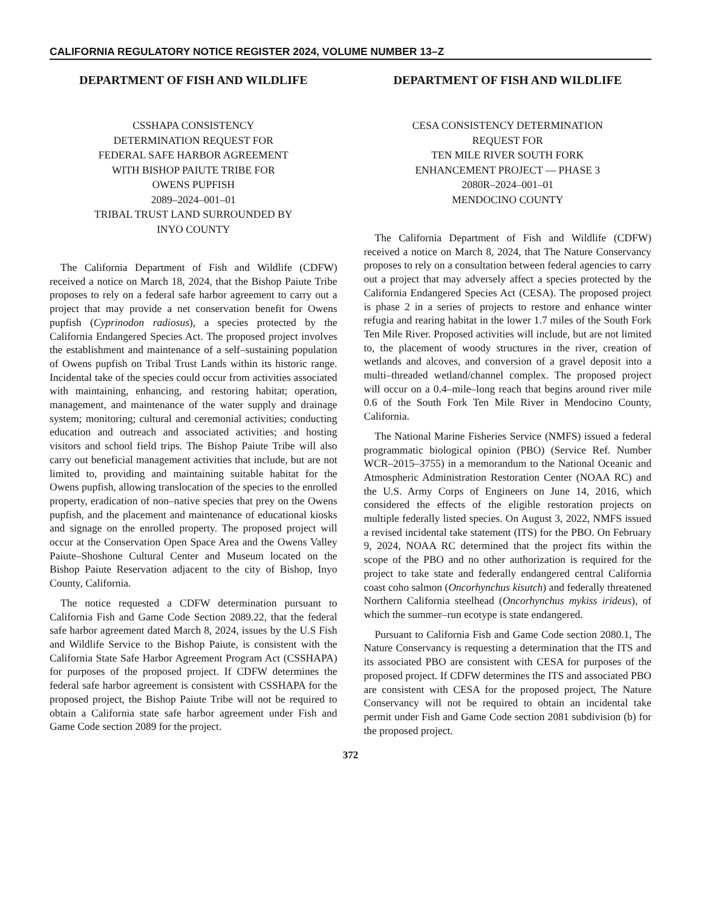CALIFORNIA REGULATORY NOTICE REGISTER 2024, VOLUME NUMBER 13–Z
DEPARTMENT OF FISH AND WILDLIFE
CSSHAPA CONSISTENCY
DETERMINATION REQUEST FOR
FEDERAL SAFE HARBOR AGREEMENT
WITH BISHOP PAIUTE TRIBE FOR
OWENS PUPFISH
2089–2024–001–01
TRIBAL TRUST LAND SURROUNDED BY
INYO COUNTY
The California Department of Fish and Wildlife (CDFW) received a notice on March 18, 2024, that the Bishop Paiute Tribe proposes to rely on a federal safe harbor agreement to carry out a project that may provide a net conservation benefit for Owens pupfish (Cyprinodon radiosus), a species protected by the California Endangered Species Act. The proposed project involves the establishment and maintenance of a self–sustaining population of Owens pupfish on Tribal Trust Lands within its historic range. Incidental take of the species could occur from activities associated with maintaining, enhancing, and restoring habitat; operation, management, and maintenance of the water supply and drainage system; monitoring; cultural and ceremonial activities; conducting education and outreach and associated activities; and hosting visitors and school field trips. The Bishop Paiute Tribe will also carry out beneficial management activities that include, but are not limited to, providing and maintaining suitable habitat for the Owens pupfish, allowing translocation of the species to the enrolled property, eradication of non–native species that prey on the Owens pupfish, and the placement and maintenance of educational kiosks and signage on the enrolled property. The proposed project will occur at the Conservation Open Space Area and the Owens Valley Paiute–Shoshone Cultural Center and Museum located on the Bishop Paiute Reservation adjacent to the city of Bishop, Inyo County, California.
The notice requested a CDFW determination pursuant to California Fish and Game Code Section 2089.22, that the federal safe harbor agreement dated March 8, 2024, issues by the U.S Fish and Wildlife Service to the Bishop Paiute, is consistent with the California State Safe Harbor Agreement Program Act (CSSHAPA) for purposes of the proposed project. If CDFW determines the federal safe harbor agreement is consistent with CSSHAPA for the proposed project, the Bishop Paiute Tribe will not be required to obtain a California state safe harbor agreement under Fish and Game Code section 2089 for the project.
DEPARTMENT OF FISH AND WILDLIFE
CESA CONSISTENCY DETERMINATION
REQUEST FOR
TEN MILE RIVER SOUTH FORK
ENHANCEMENT PROJECT — PHASE 3
2080R–2024–001–01
MENDOCINO COUNTY
The California Department of Fish and Wildlife (CDFW) received a notice on March 8, 2024, that The Nature Conservancy proposes to rely on a consultation between federal agencies to carry out a project that may adversely affect a species protected by the California Endangered Species Act (CESA). The proposed project is phase 2 in a series of projects to restore and enhance winter refugia and rearing habitat in the lower 1.7 miles of the South Fork Ten Mile River. Proposed activities will include, but are not limited to, the placement of woody structures in the river, creation of wetlands and alcoves, and conversion of a gravel deposit into a multi–threaded wetland/channel complex. The proposed project will occur on a 0.4–mile–long reach that begins around river mile 0.6 of the South Fork Ten Mile River in Mendocino County, California.
The National Marine Fisheries Service (NMFS) issued a federal programmatic biological opinion (PBO) (Service Ref. Number WCR–2015–3755) in a memorandum to the National Oceanic and Atmospheric Administration Restoration Center (NOAA RC) and the U.S. Army Corps of Engineers on June 14, 2016, which considered the effects of the eligible restoration projects on multiple federally listed species. On August 3, 2022, NMFS issued a revised incidental take statement (ITS) for the PBO. On February 9, 2024, NOAA RC determined that the project fits within the scope of the PBO and no other authorization is required for the project to take state and federally endangered central California coast coho salmon (Oncorhynchus kisutch) and federally threatened Northern California steelhead (Oncorhynchus mykiss irideus), of which the summer–run ecotype is state endangered.
Pursuant to California Fish and Game Code section 2080.1, The Nature Conservancy is requesting a determination that the ITS and its associated PBO are consistent with CESA for purposes of the proposed project. If CDFW determines the ITS and associated PBO are consistent with CESA for the proposed project, The Nature Conservancy will not be required to obtain an incidental take permit under Fish and Game Code section 2081 subdivision (b) for the proposed project.
372